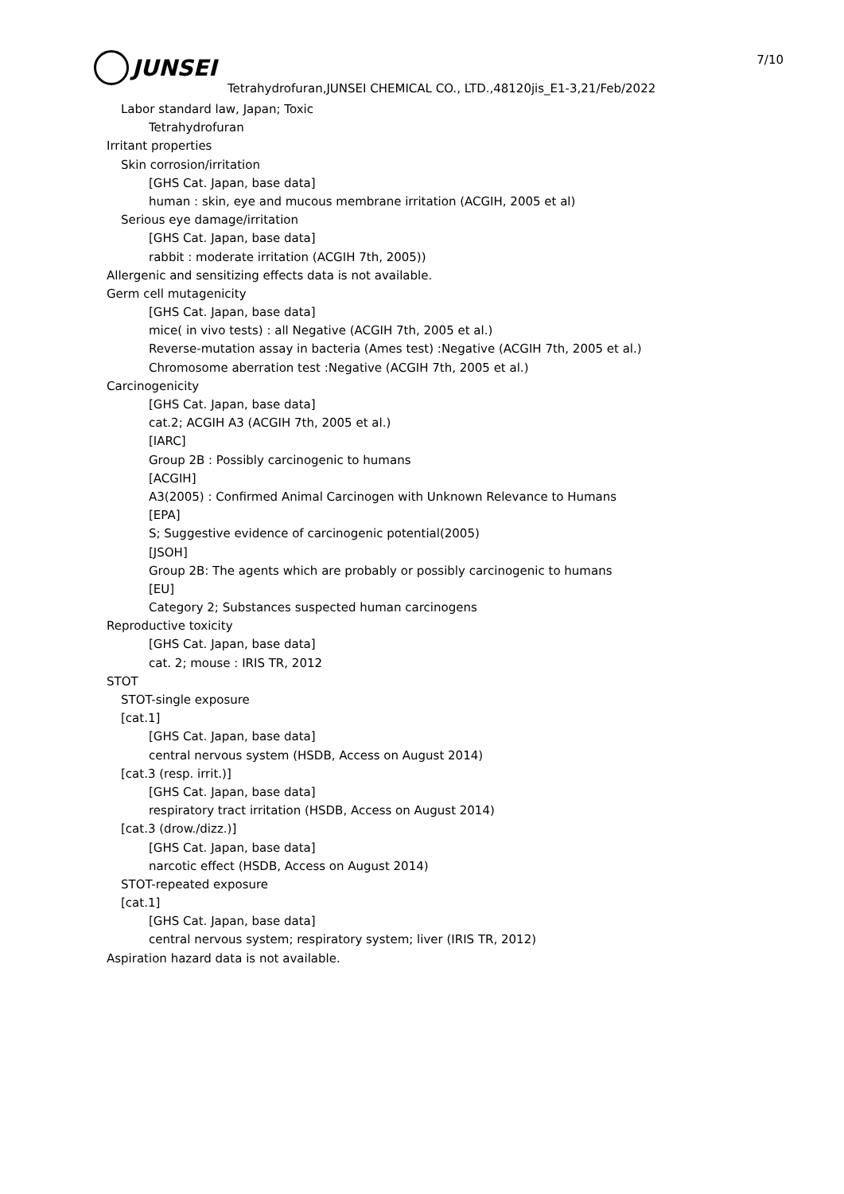7/10
JUNSEI
Tetrahydrofuran,JUNSEI CHEMICAL CO., LTD.,48120jis_E1-3,21/Feb/2022
Labor standard law, Japan; Toxic
Tetrahydrofuran
Irritant properties
Skin corrosion/irritation
[GHS Cat. Japan, base data]
human : skin, eye and mucous membrane irritation (ACGIH, 2005 et al)
Serious eye damage/irritation
[GHS Cat. Japan, base data]
rabbit : moderate irritation (ACGIH 7th, 2005))
Allergenic and sensitizing effects data is not available.
Germ cell mutagenicity
[GHS Cat. Japan, base data]
mice( in vivo tests) : all Negative (ACGIH 7th, 2005 et al.)
Reverse-mutation assay in bacteria (Ames test) :Negative (ACGIH 7th, 2005 et al.)
Chromosome aberration test :Negative (ACGIH 7th, 2005 et al.)
Carcinogenicity
[GHS Cat. Japan, base data]
cat.2; ACGIH A3 (ACGIH 7th, 2005 et al.)
[IARC]
Group 2B : Possibly carcinogenic to humans
[ACGIH]
A3(2005) : Confirmed Animal Carcinogen with Unknown Relevance to Humans
[EPA]
S; Suggestive evidence of carcinogenic potential(2005)
[JSOH]
Group 2B: The agents which are probably or possibly carcinogenic to humans
[EU]
Category 2; Substances suspected human carcinogens
Reproductive toxicity
[GHS Cat. Japan, base data]
cat. 2; mouse : IRIS TR, 2012
STOT
STOT-single exposure
[cat.1]
[GHS Cat. Japan, base data]
central nervous system (HSDB, Access on August 2014)
[cat.3 (resp. irrit.)]
[GHS Cat. Japan, base data]
respiratory tract irritation (HSDB, Access on August 2014)
[cat.3 (drow./dizz.)]
[GHS Cat. Japan, base data]
narcotic effect (HSDB, Access on August 2014)
STOT-repeated exposure
[cat.1]
[GHS Cat. Japan, base data]
central nervous system; respiratory system; liver (IRIS TR, 2012)
Aspiration hazard data is not available.